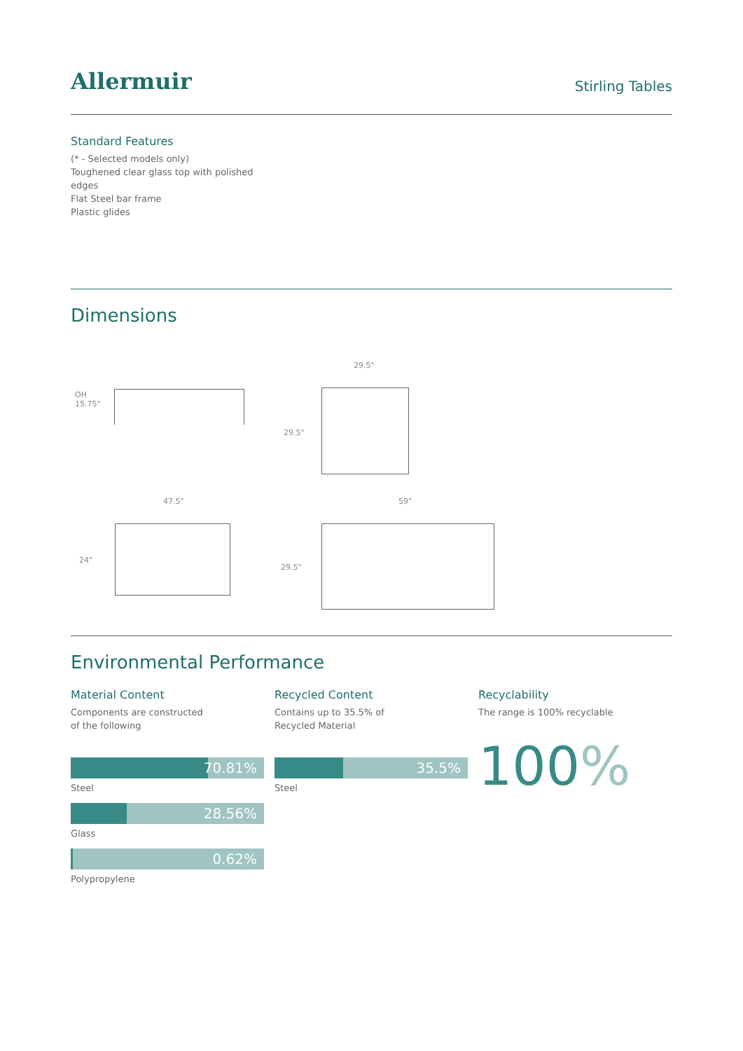Allermuir
Stirling Tables
Standard Features
(* - Selected models only)
Toughened clear glass top with polished
edges
Flat Steel bar frame
Plastic glides
Dimensions
OH
15.75"
29.5"
29.5"
47.5"
24"
59"
29.5"
Environmental Performance
Material Content
Components are constructed
of the following
70.81%
Steel
28.56%
Glass
0.62%
Polypropylene
Recycled Content
Contains up to 35.5% of
Recycled Material
35.5%
Steel
Recyclability
The range is 100% recyclable
100%